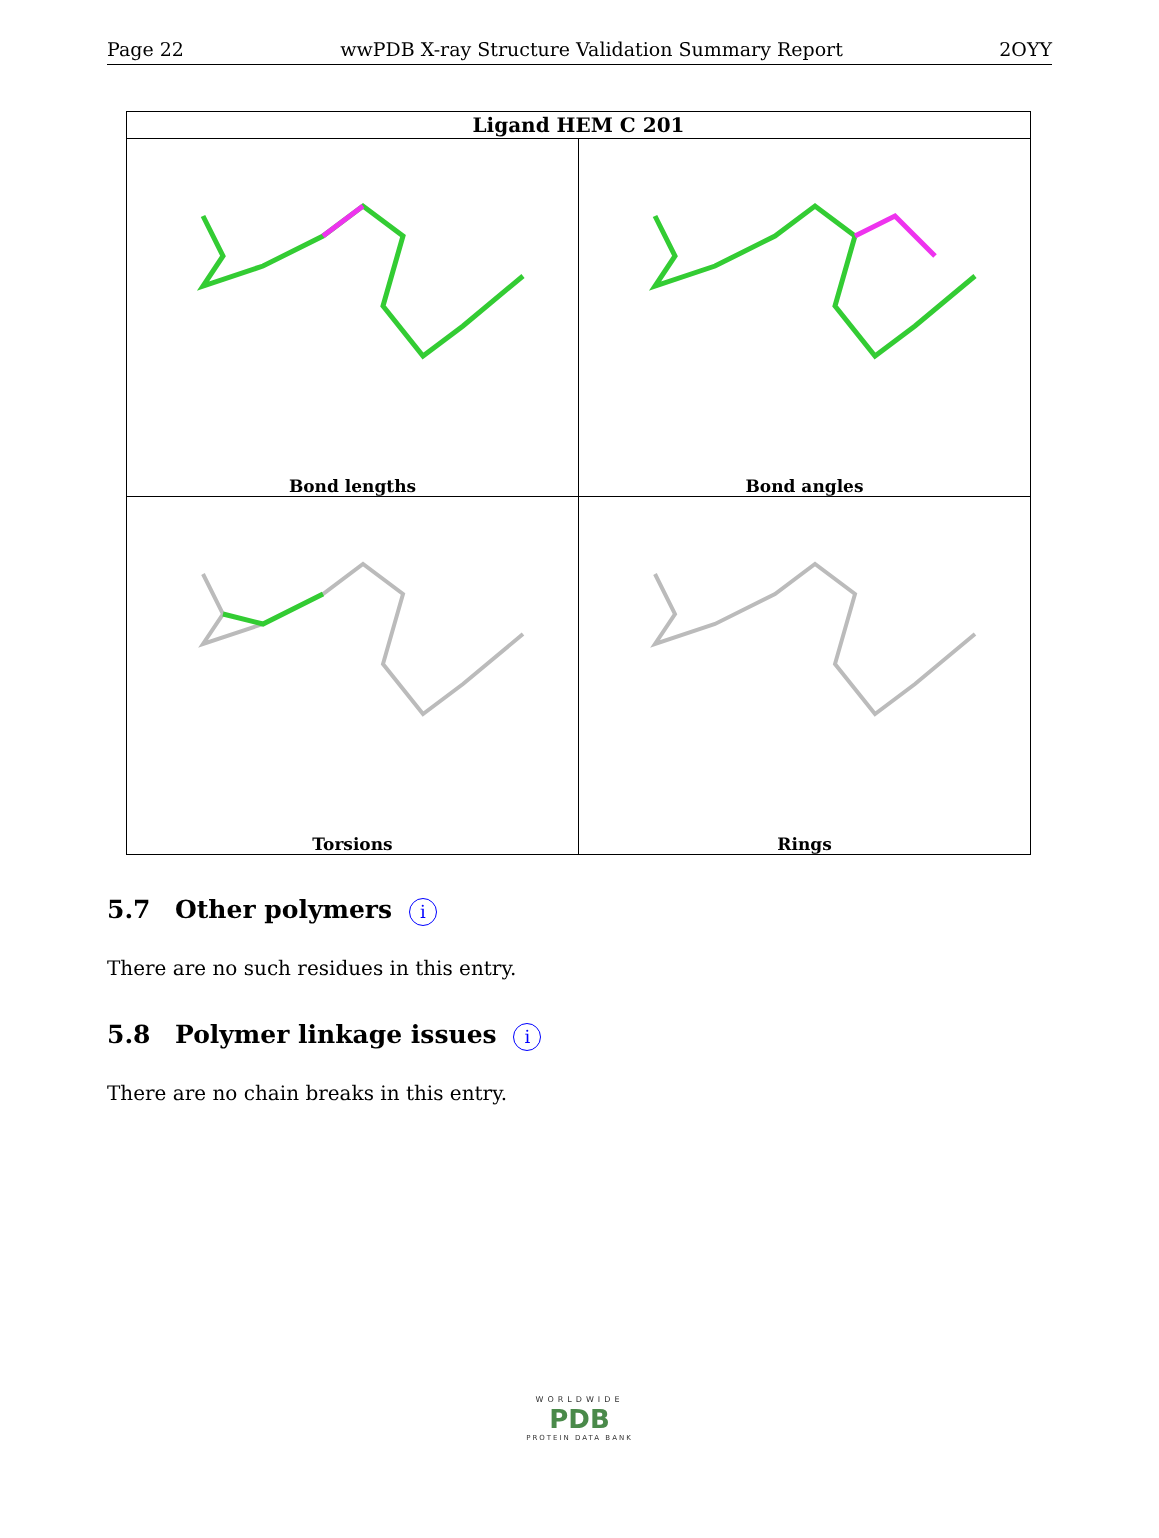Page 22 wwPDB X-ray Structure Validation Summary Report 2OYY
| Ligand HEM C 201 | |
| --- | --- |
| Bond lengths | Bond angles |
| Torsions | Rings |
5.7 Other polymers i
There are no such residues in this entry.
5.8 Polymer linkage issues i
There are no chain breaks in this entry.
WORLDWIDE
PDB
PROTEIN DATA BANK